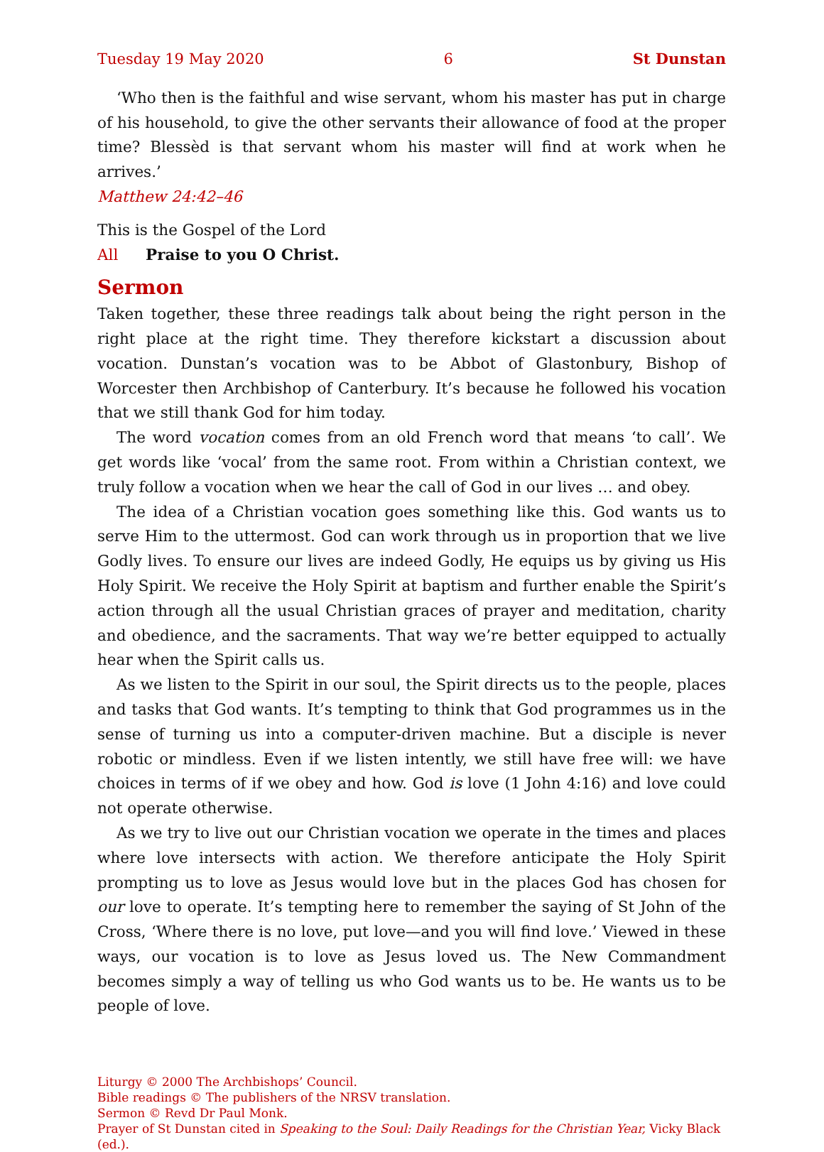Tuesday 19 May 2020 6 St Dunstan
‘Who then is the faithful and wise servant, whom his master has put in charge of his household, to give the other servants their allowance of food at the proper time? Blessèd is that servant whom his master will find at work when he arrives.’
Matthew 24:42–46
This is the Gospel of the Lord
All Praise to you O Christ.
Sermon
Taken together, these three readings talk about being the right person in the right place at the right time. They therefore kickstart a discussion about vocation. Dunstan’s vocation was to be Abbot of Glastonbury, Bishop of Worcester then Archbishop of Canterbury. It’s because he followed his vocation that we still thank God for him today.
The word vocation comes from an old French word that means ‘to call’. We get words like ‘vocal’ from the same root. From within a Christian context, we truly follow a vocation when we hear the call of God in our lives … and obey.
The idea of a Christian vocation goes something like this. God wants us to serve Him to the uttermost. God can work through us in proportion that we live Godly lives. To ensure our lives are indeed Godly, He equips us by giving us His Holy Spirit. We receive the Holy Spirit at baptism and further enable the Spirit’s action through all the usual Christian graces of prayer and meditation, charity and obedience, and the sacraments. That way we’re better equipped to actually hear when the Spirit calls us.
As we listen to the Spirit in our soul, the Spirit directs us to the people, places and tasks that God wants. It’s tempting to think that God programmes us in the sense of turning us into a computer-driven machine. But a disciple is never robotic or mindless. Even if we listen intently, we still have free will: we have choices in terms of if we obey and how. God is love (1 John 4:16) and love could not operate otherwise.
As we try to live out our Christian vocation we operate in the times and places where love intersects with action. We therefore anticipate the Holy Spirit prompting us to love as Jesus would love but in the places God has chosen for our love to operate. It’s tempting here to remember the saying of St John of the Cross, ‘Where there is no love, put love—and you will find love.’ Viewed in these ways, our vocation is to love as Jesus loved us. The New Commandment becomes simply a way of telling us who God wants us to be. He wants us to be people of love.
Liturgy © 2000 The Archbishops’ Council.
Bible readings © The publishers of the NRSV translation.
Sermon © Revd Dr Paul Monk.
Prayer of St Dunstan cited in Speaking to the Soul: Daily Readings for the Christian Year, Vicky Black (ed.).